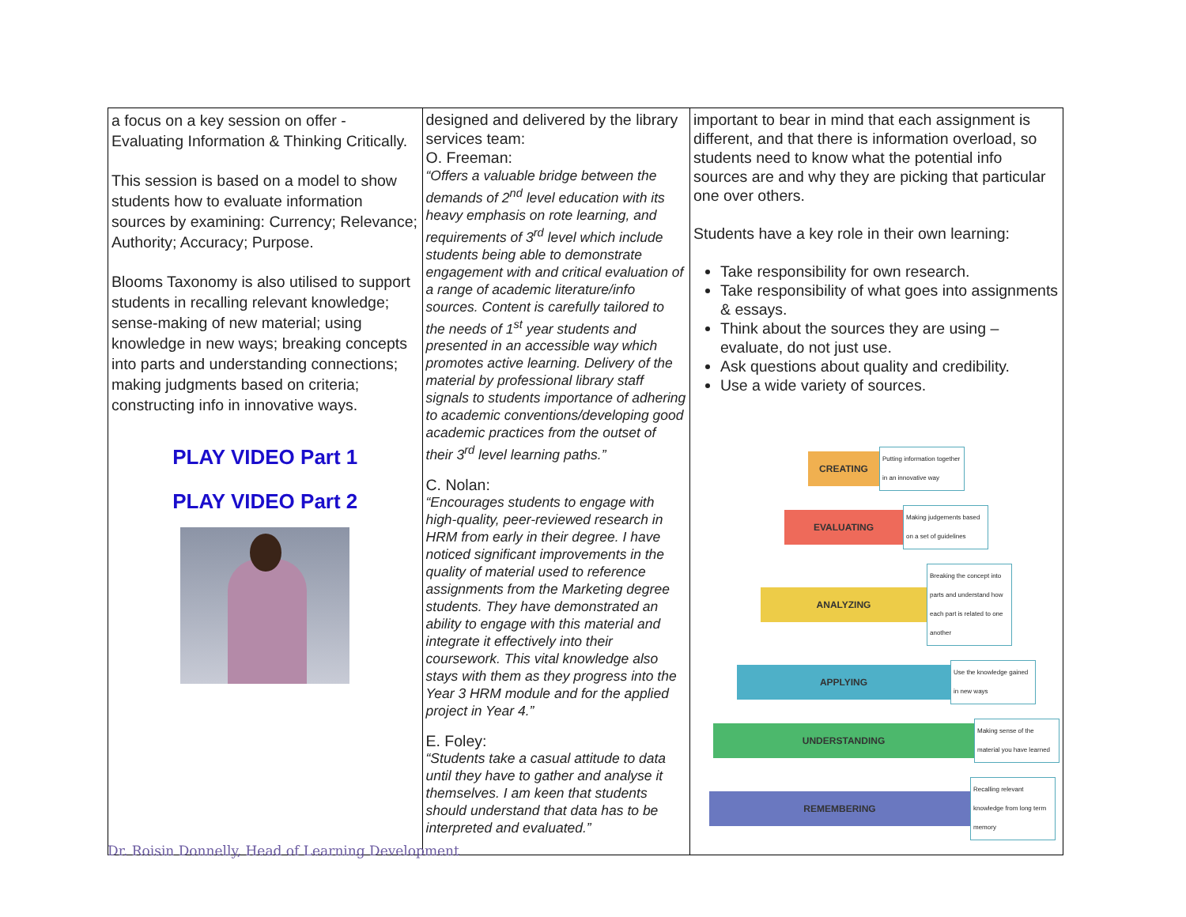| a focus on a key session on offer - Evaluating Information & Thinking Critically. This session is based on a model to show students how to evaluate information sources by examining: Currency; Relevance; Authority; Accuracy; Purpose. Blooms Taxonomy is also utilised to support students in recalling relevant knowledge; sense-making of new material; using knowledge in new ways; breaking concepts into parts and understanding connections; making judgments based on criteria; constructing info in innovative ways. PLAY VIDEO Part 1 PLAY VIDEO Part 2 | designed and delivered by the library services team: O. Freeman: “Offers a valuable bridge between the demands of 2<sup>nd</sup> level education with its heavy emphasis on rote learning, and requirements of 3<sup>rd</sup> level which include students being able to demonstrate engagement with and critical evaluation of a range of academic literature/info sources. Content is carefully tailored to the needs of 1<sup>st</sup> year students and presented in an accessible way which promotes active learning. Delivery of the material by professional library staff signals to students importance of adhering to academic conventions/developing good academic practices from the outset of their 3<sup>rd</sup> level learning paths.” C. Nolan: “Encourages students to engage with high-quality, peer-reviewed research in HRM from early in their degree. I have noticed significant improvements in the quality of material used to reference assignments from the Marketing degree students. They have demonstrated an ability to engage with this material and integrate it effectively into their coursework. This vital knowledge also stays with them as they progress into the Year 3 HRM module and for the applied project in Year 4.” E. Foley: “Students take a casual attitude to data until they have to gather and analyse it themselves. I am keen that students should understand that data has to be interpreted and evaluated.” | important to bear in mind that each assignment is different, and that there is information overload, so students need to know what the potential info sources are and why they are picking that particular one over others. Students have a key role in their own learning: Take responsibility for own research. Take responsibility of what goes into assignments & essays. Think about the sources they are using – evaluate, do not just use. Ask questions about quality and credibility. Use a wide variety of sources. CREATING Putting information together in an innovative way EVALUATING Making judgements based on a set of guidelines ANALYZING Breaking the concept into parts and understand how each part is related to one another APPLYING Use the knowledge gained in new ways UNDERSTANDING Making sense of the material you have learned REMEMBERING Recalling relevant knowledge from long term memory |
Dr. Roisin Donnelly, Head of Learning Development